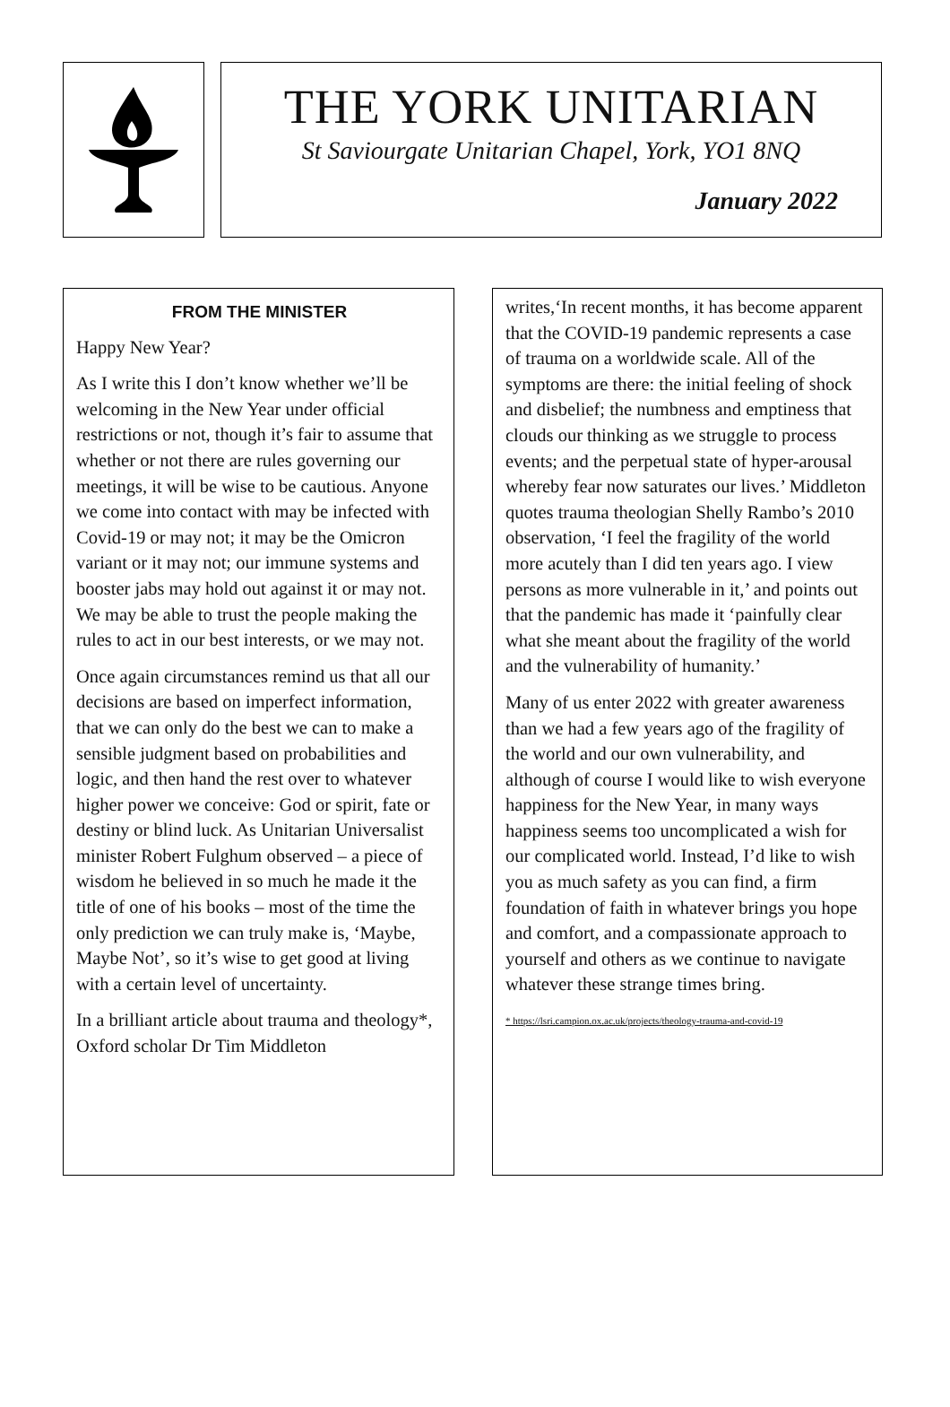THE YORK UNITARIAN
St Saviourgate Unitarian Chapel, York, YO1 8NQ
January 2022
FROM THE MINISTER
Happy New Year?
As I write this I don’t know whether we’ll be welcoming in the New Year under official restrictions or not, though it’s fair to assume that whether or not there are rules governing our meetings, it will be wise to be cautious. Anyone we come into contact with may be infected with Covid-19 or may not; it may be the Omicron variant or it may not; our immune systems and booster jabs may hold out against it or may not. We may be able to trust the people making the rules to act in our best interests, or we may not.
Once again circumstances remind us that all our decisions are based on imperfect information, that we can only do the best we can to make a sensible judgment based on probabilities and logic, and then hand the rest over to whatever higher power we conceive: God or spirit, fate or destiny or blind luck. As Unitarian Universalist minister Robert Fulghum observed – a piece of wisdom he believed in so much he made it the title of one of his books – most of the time the only prediction we can truly make is, ‘Maybe, Maybe Not’, so it’s wise to get good at living with a certain level of uncertainty.
In a brilliant article about trauma and theology*, Oxford scholar Dr Tim Middleton
writes,‘In recent months, it has become apparent that the COVID-19 pandemic represents a case of trauma on a worldwide scale. All of the symptoms are there: the initial feeling of shock and disbelief; the numbness and emptiness that clouds our thinking as we struggle to process events; and the perpetual state of hyper-arousal whereby fear now saturates our lives.’ Middleton quotes trauma theologian Shelly Rambo’s 2010 observation, ‘I feel the fragility of the world more acutely than I did ten years ago. I view persons as more vulnerable in it,’ and points out that the pandemic has made it ‘painfully clear what she meant about the fragility of the world and the vulnerability of humanity.’
Many of us enter 2022 with greater awareness than we had a few years ago of the fragility of the world and our own vulnerability, and although of course I would like to wish everyone happiness for the New Year, in many ways happiness seems too uncomplicated a wish for our complicated world. Instead, I’d like to wish you as much safety as you can find, a firm foundation of faith in whatever brings you hope and comfort, and a compassionate approach to yourself and others as we continue to navigate whatever these strange times bring.
* https://lsri.campion.ox.ac.uk/projects/theology-trauma-and-covid-19